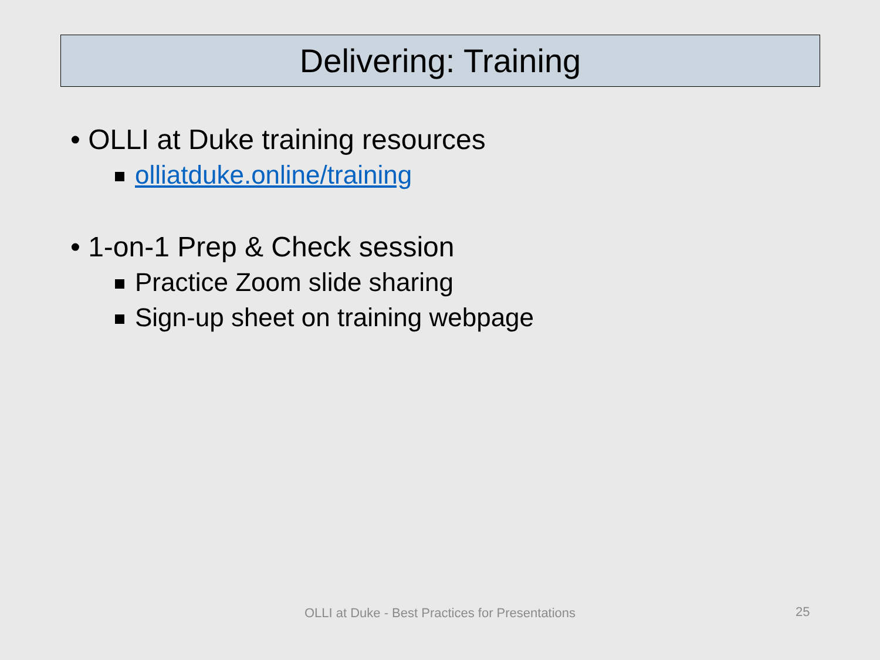Delivering: Training
• OLLI at Duke training resources
olliatduke.online/training
• 1-on-1 Prep & Check session
Practice Zoom slide sharing
Sign-up sheet on training webpage
OLLI at Duke - Best Practices for Presentations 25